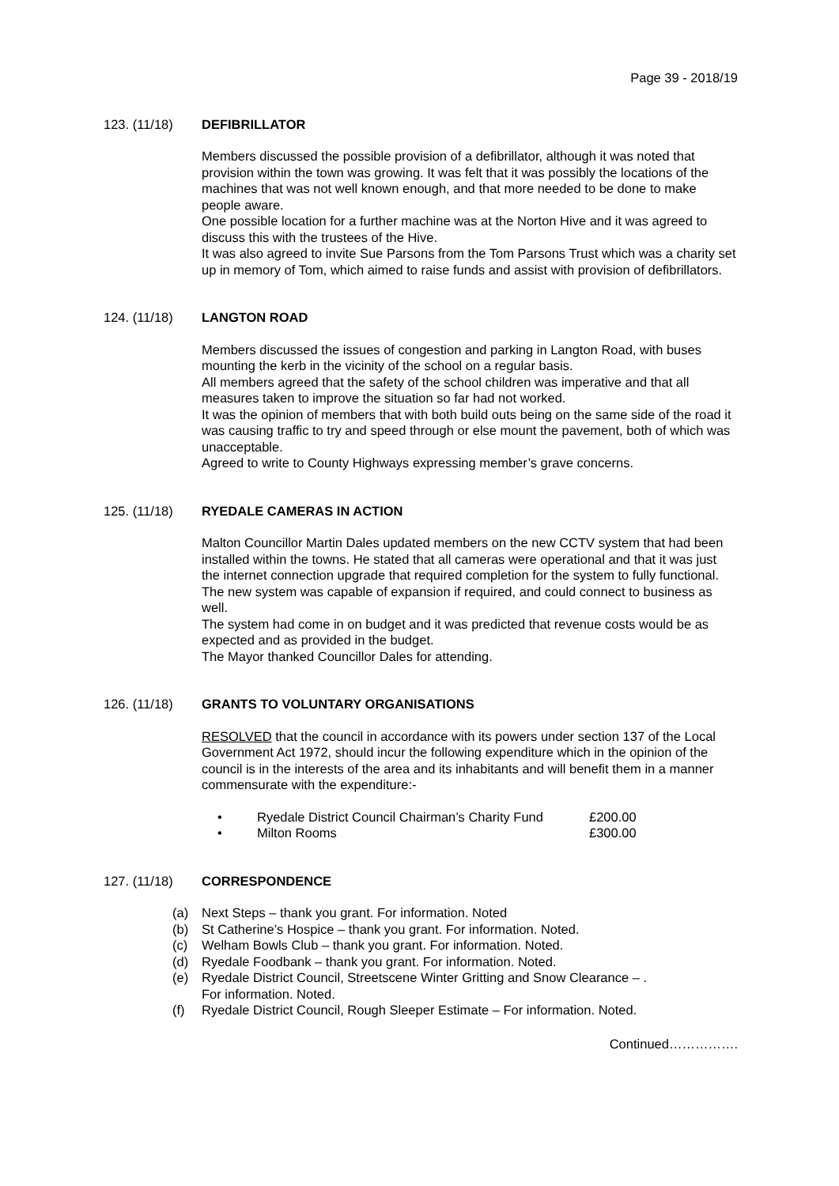Page 39 - 2018/19
123. (11/18) DEFIBRILLATOR
Members discussed the possible provision of a defibrillator, although it was noted that provision within the town was growing. It was felt that it was possibly the locations of the machines that was not well known enough, and that more needed to be done to make people aware.
One possible location for a further machine was at the Norton Hive and it was agreed to discuss this with the trustees of the Hive.
It was also agreed to invite Sue Parsons from the Tom Parsons Trust which was a charity set up in memory of Tom, which aimed to raise funds and assist with provision of defibrillators.
124. (11/18) LANGTON ROAD
Members discussed the issues of congestion and parking in Langton Road, with buses mounting the kerb in the vicinity of the school on a regular basis.
All members agreed that the safety of the school children was imperative and that all measures taken to improve the situation so far had not worked.
It was the opinion of members that with both build outs being on the same side of the road it was causing traffic to try and speed through or else mount the pavement, both of which was unacceptable.
Agreed to write to County Highways expressing member’s grave concerns.
125. (11/18) RYEDALE CAMERAS IN ACTION
Malton Councillor Martin Dales updated members on the new CCTV system that had been installed within the towns. He stated that all cameras were operational and that it was just the internet connection upgrade that required completion for the system to fully functional.
The new system was capable of expansion if required, and could connect to business as well.
The system had come in on budget and it was predicted that revenue costs would be as expected and as provided in the budget.
The Mayor thanked Councillor Dales for attending.
126. (11/18) GRANTS TO VOLUNTARY ORGANISATIONS
RESOLVED that the council in accordance with its powers under section 137 of the Local Government Act 1972, should incur the following expenditure which in the opinion of the council is in the interests of the area and its inhabitants and will benefit them in a manner commensurate with the expenditure:-
• Ryedale District Council Chairman’s Charity Fund £200.00
• Milton Rooms £300.00
127. (11/18) CORRESPONDENCE
(a) Next Steps – thank you grant. For information. Noted
(b) St Catherine’s Hospice – thank you grant. For information. Noted.
(c) Welham Bowls Club – thank you grant. For information. Noted.
(d) Ryedale Foodbank – thank you grant. For information. Noted.
(e) Ryedale District Council, Streetscene Winter Gritting and Snow Clearance – .
For information. Noted.
(f) Ryedale District Council, Rough Sleeper Estimate – For information. Noted.
Continued…………….